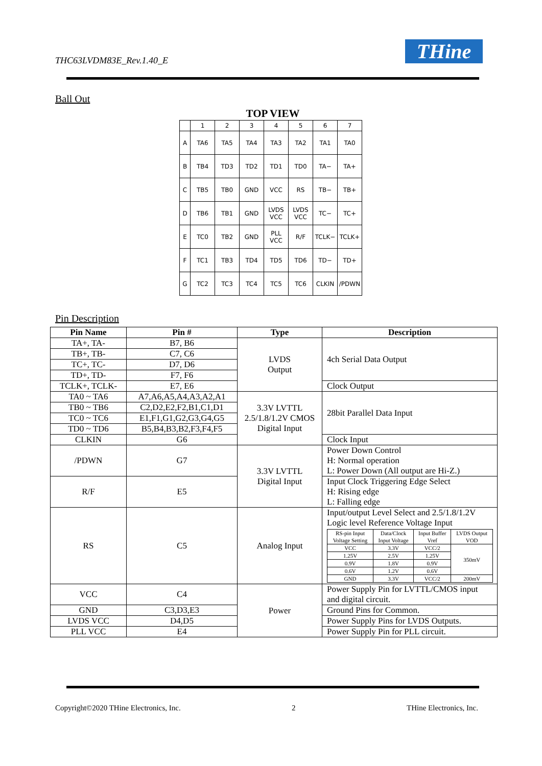THC63LVDM83E_Rev.1.40_E THine
Ball Out
TOP VIEW
| | 1 | 2 | 3 | 4 | 5 | 6 | 7 |
| A | TA6 | TA5 | TA4 | TA3 | TA2 | TA1 | TA0 |
| B | TB4 | TD3 | TD2 | TD1 | TD0 | TA− | TA+ |
| C | TB5 | TB0 | GND | VCC | RS | TB− | TB+ |
| D | TB6 | TB1 | GND | LVDS VCC | LVDS VCC | TC− | TC+ |
| E | TC0 | TB2 | GND | PLL VCC | R/F | TCLK− | TCLK+ |
| F | TC1 | TB3 | TD4 | TD5 | TD6 | TD− | TD+ |
| G | TC2 | TC3 | TC4 | TC5 | TC6 | CLKIN | /PDWN |
Pin Description
| Pin Name | Pin # | Type | Description |
| --- | --- | --- | --- |
| TA+, TA- | B7, B6 | LVDS Output | 4ch Serial Data Output |
| TB+, TB- | C7, C6 | | |
| TC+, TC- | D7, D6 | | |
| TD+, TD- | F7, F6 | | |
| TCLK+, TCLK- | E7, E6 | | Clock Output |
| TA0 ~ TA6 | A7,A6,A5,A4,A3,A2,A1 | 3.3V LVTTL 2.5/1.8/1.2V CMOS Digital Input | 28bit Parallel Data Input |
| TB0 ~ TB6 | C2,D2,E2,F2,B1,C1,D1 | | |
| TC0 ~ TC6 | E1,F1,G1,G2,G3,G4,G5 | | |
| TD0 ~ TD6 | B5,B4,B3,B2,F3,F4,F5 | | |
| CLKIN | G6 | | Clock Input |
| /PDWN | G7 | 3.3V LVTTL Digital Input | Power Down Control H: Normal operation L: Power Down (All output are Hi-Z.) |
| R/F | E5 | | Input Clock Triggering Edge Select H: Rising edge L: Falling edge |
| RS | C5 | Analog Input | Input/output Level Select and 2.5/1.8/1.2V Logic level Reference Voltage Input / RS-pin Input Voltage Setting / Data/Clock Input Voltage / Input Buffer Vref / LVDS Output VOD / / VCC / 3.3V / VCC/2 / 350mV / / 1.25V / 2.5V / 1.25V / / / 0.9V / 1.8V / 0.9V / / / 0.6V / 1.2V / 0.6V / / / GND / 3.3V / VCC/2 / 200mV / |
| VCC | C4 | Power | Power Supply Pin for LVTTL/CMOS input and digital circuit. |
| GND | C3,D3,E3 | | Ground Pins for Common. |
| LVDS VCC | D4,D5 | | Power Supply Pins for LVDS Outputs. |
| PLL VCC | E4 | | Power Supply Pin for PLL circuit. |
Copyright©2020 THine Electronics, Inc. 2 THine Electronics, Inc.